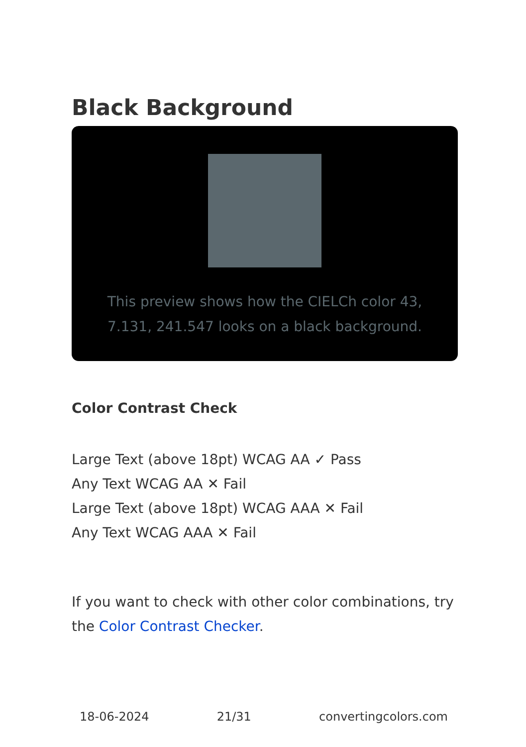Black Background
This preview shows how the CIELCh color 43, 7.131, 241.547 looks on a black background.
Color Contrast Check
Large Text (above 18pt) WCAG AA ✓ Pass
Any Text WCAG AA ✕ Fail
Large Text (above 18pt) WCAG AAA ✕ Fail
Any Text WCAG AAA ✕ Fail
If you want to check with other color combinations, try the Color Contrast Checker.
18-06-2024 21/31 convertingcolors.com